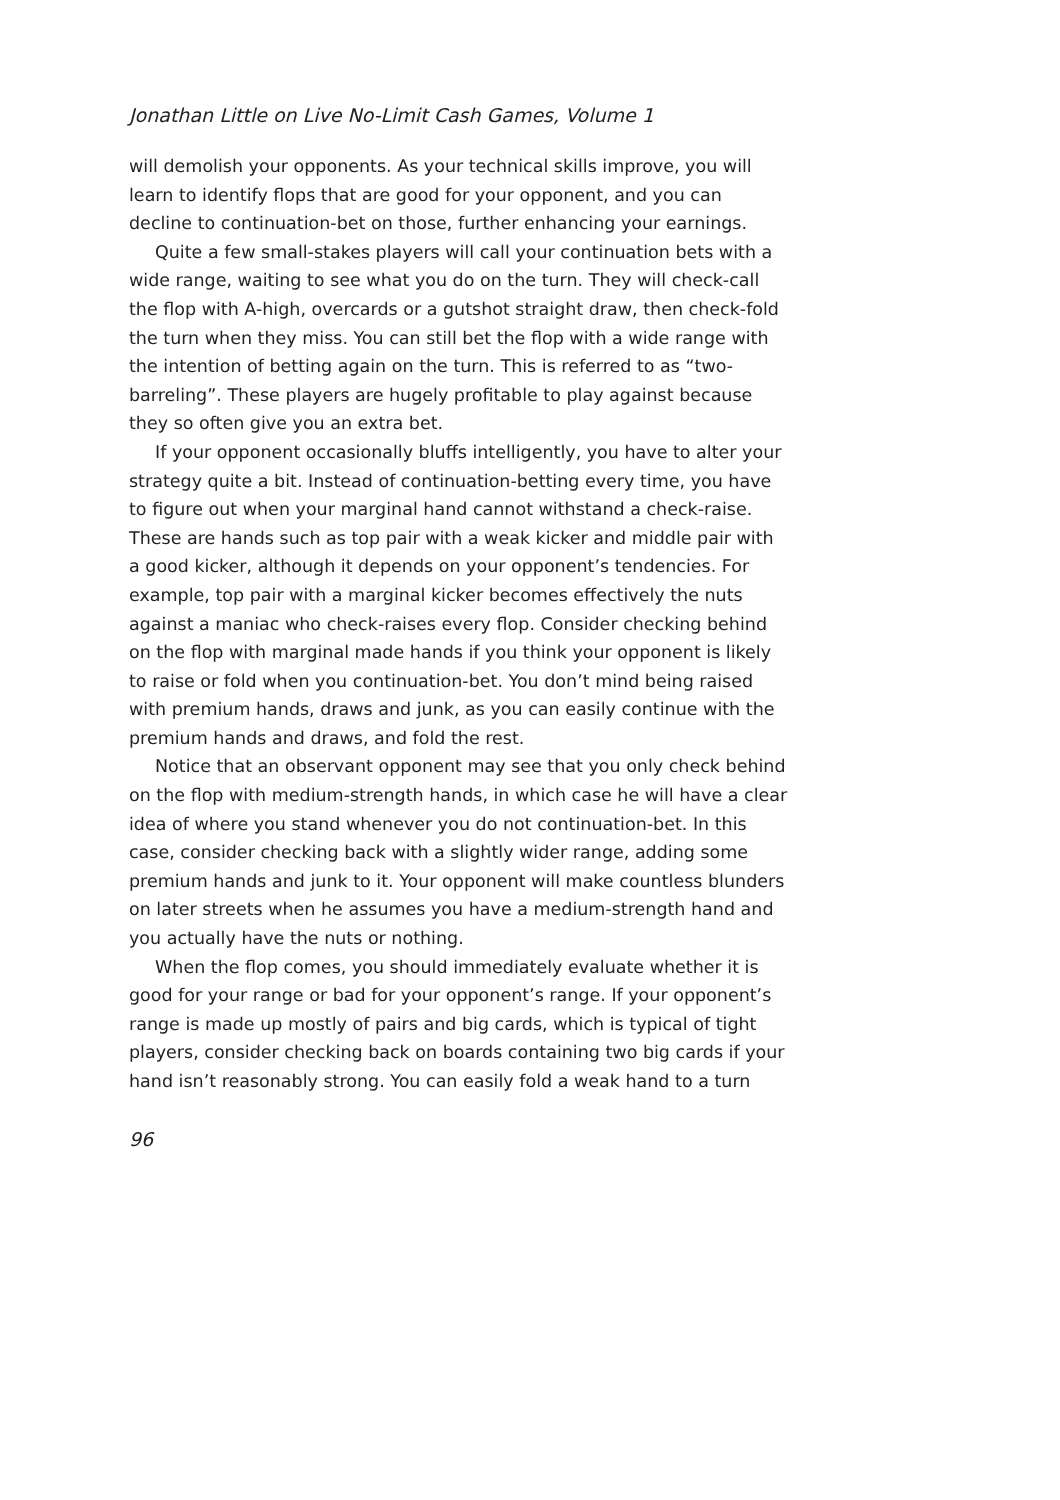Jonathan Little on Live No-Limit Cash Games, Volume 1
will demolish your opponents. As your technical skills improve, you will learn to identify flops that are good for your opponent, and you can decline to continuation-bet on those, further enhancing your earnings.
Quite a few small-stakes players will call your continuation bets with a wide range, waiting to see what you do on the turn. They will check-call the flop with A-high, overcards or a gutshot straight draw, then check-fold the turn when they miss. You can still bet the flop with a wide range with the intention of betting again on the turn. This is referred to as “two-barreling”. These players are hugely profitable to play against because they so often give you an extra bet.
If your opponent occasionally bluffs intelligently, you have to alter your strategy quite a bit. Instead of continuation-betting every time, you have to figure out when your marginal hand cannot withstand a check-raise. These are hands such as top pair with a weak kicker and middle pair with a good kicker, although it depends on your opponent’s tendencies. For example, top pair with a marginal kicker becomes effectively the nuts against a maniac who check-raises every flop. Consider checking behind on the flop with marginal made hands if you think your opponent is likely to raise or fold when you continuation-bet. You don’t mind being raised with premium hands, draws and junk, as you can easily continue with the premium hands and draws, and fold the rest.
Notice that an observant opponent may see that you only check behind on the flop with medium-strength hands, in which case he will have a clear idea of where you stand whenever you do not continuation-bet. In this case, consider checking back with a slightly wider range, adding some premium hands and junk to it. Your opponent will make countless blunders on later streets when he assumes you have a medium-strength hand and you actually have the nuts or nothing.
When the flop comes, you should immediately evaluate whether it is good for your range or bad for your opponent’s range. If your opponent’s range is made up mostly of pairs and big cards, which is typical of tight players, consider checking back on boards containing two big cards if your hand isn’t reasonably strong. You can easily fold a weak hand to a turn
96